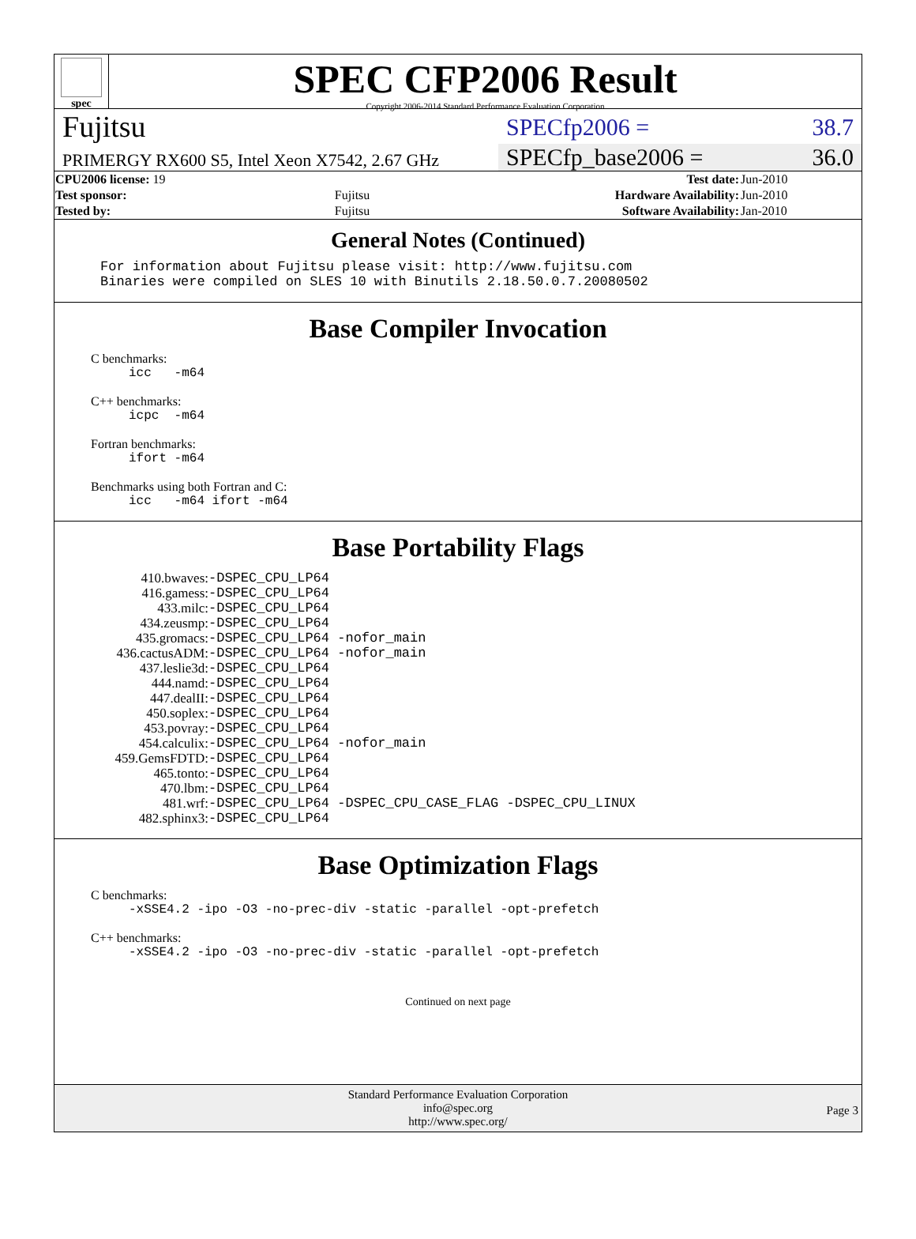spec
SPEC CFP2006 Result
Copyright 2006-2014 Standard Performance Evaluation Corporation
Fujitsu
SPECfp2006 = 38.7
PRIMERGY RX600 S5, Intel Xeon X7542, 2.67 GHz
SPECfp_base2006 = 36.0
| CPU2006 license: 19 | | Test date: | Jun-2010 |
| Test sponsor: | Fujitsu | Hardware Availability: | Jun-2010 |
| Tested by: | Fujitsu | Software Availability: | Jan-2010 |
General Notes (Continued)
For information about Fujitsu please visit: http://www.fujitsu.com
Binaries were compiled on SLES 10 with Binutils 2.18.50.0.7.20080502
Base Compiler Invocation
C benchmarks:
icc -m64
C++ benchmarks:
icpc -m64
Fortran benchmarks:
ifort -m64
Benchmarks using both Fortran and C:
icc -m64 ifort -m64
Base Portability Flags
| 410.bwaves: | -DSPEC_CPU_LP64 |
| 416.gamess: | -DSPEC_CPU_LP64 |
| 433.milc: | -DSPEC_CPU_LP64 |
| 434.zeusmp: | -DSPEC_CPU_LP64 |
| 435.gromacs: | -DSPEC_CPU_LP64 -nofor_main |
| 436.cactusADM: | -DSPEC_CPU_LP64 -nofor_main |
| 437.leslie3d: | -DSPEC_CPU_LP64 |
| 444.namd: | -DSPEC_CPU_LP64 |
| 447.dealII: | -DSPEC_CPU_LP64 |
| 450.soplex: | -DSPEC_CPU_LP64 |
| 453.povray: | -DSPEC_CPU_LP64 |
| 454.calculix: | -DSPEC_CPU_LP64 -nofor_main |
| 459.GemsFDTD: | -DSPEC_CPU_LP64 |
| 465.tonto: | -DSPEC_CPU_LP64 |
| 470.lbm: | -DSPEC_CPU_LP64 |
| 481.wrf: | -DSPEC_CPU_LP64 -DSPEC_CPU_CASE_FLAG -DSPEC_CPU_LINUX |
| 482.sphinx3: | -DSPEC_CPU_LP64 |
Base Optimization Flags
C benchmarks:
-xSSE4.2 -ipo -O3 -no-prec-div -static -parallel -opt-prefetch
C++ benchmarks:
-xSSE4.2 -ipo -O3 -no-prec-div -static -parallel -opt-prefetch
Continued on next page
Standard Performance Evaluation Corporation
info@spec.org
http://www.spec.org/
Page 3